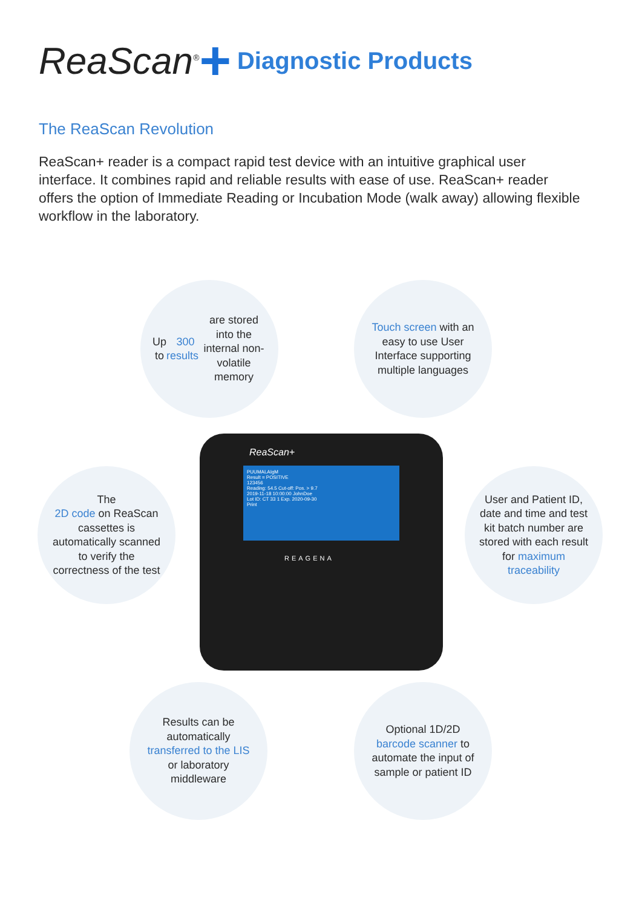ReaScan<sup>®</sup> + Diagnostic Products
The ReaScan Revolution
ReaScan+ reader is a compact rapid test device with an intuitive graphical user interface. It combines rapid and reliable results with ease of use. ReaScan+ reader offers the option of Immediate Reading or Incubation Mode (walk away) allowing flexible workflow in the laboratory.
Up to 300 results are stored into the internal non-volatile memory
Touch screen with an easy to use User Interface supporting multiple languages
The
2D code on ReaScan cassettes is automatically scanned to verify the correctness of the test
ReaScan+
PUUMALAIgM
Result = POSITIVE
123456
Reading: 54.5 Cut-off: Pos. > 9.7
2019-11-18 10:00:00 JohnDoe
Lot ID: CT 33 1 Exp. 2020-09-30
Print
REAGENA
User and Patient ID, date and time and test kit batch number are stored with each result for maximum traceability
Results can be automatically transferred to the LIS or laboratory middleware
Optional 1D/2D barcode scanner to automate the input of sample or patient ID